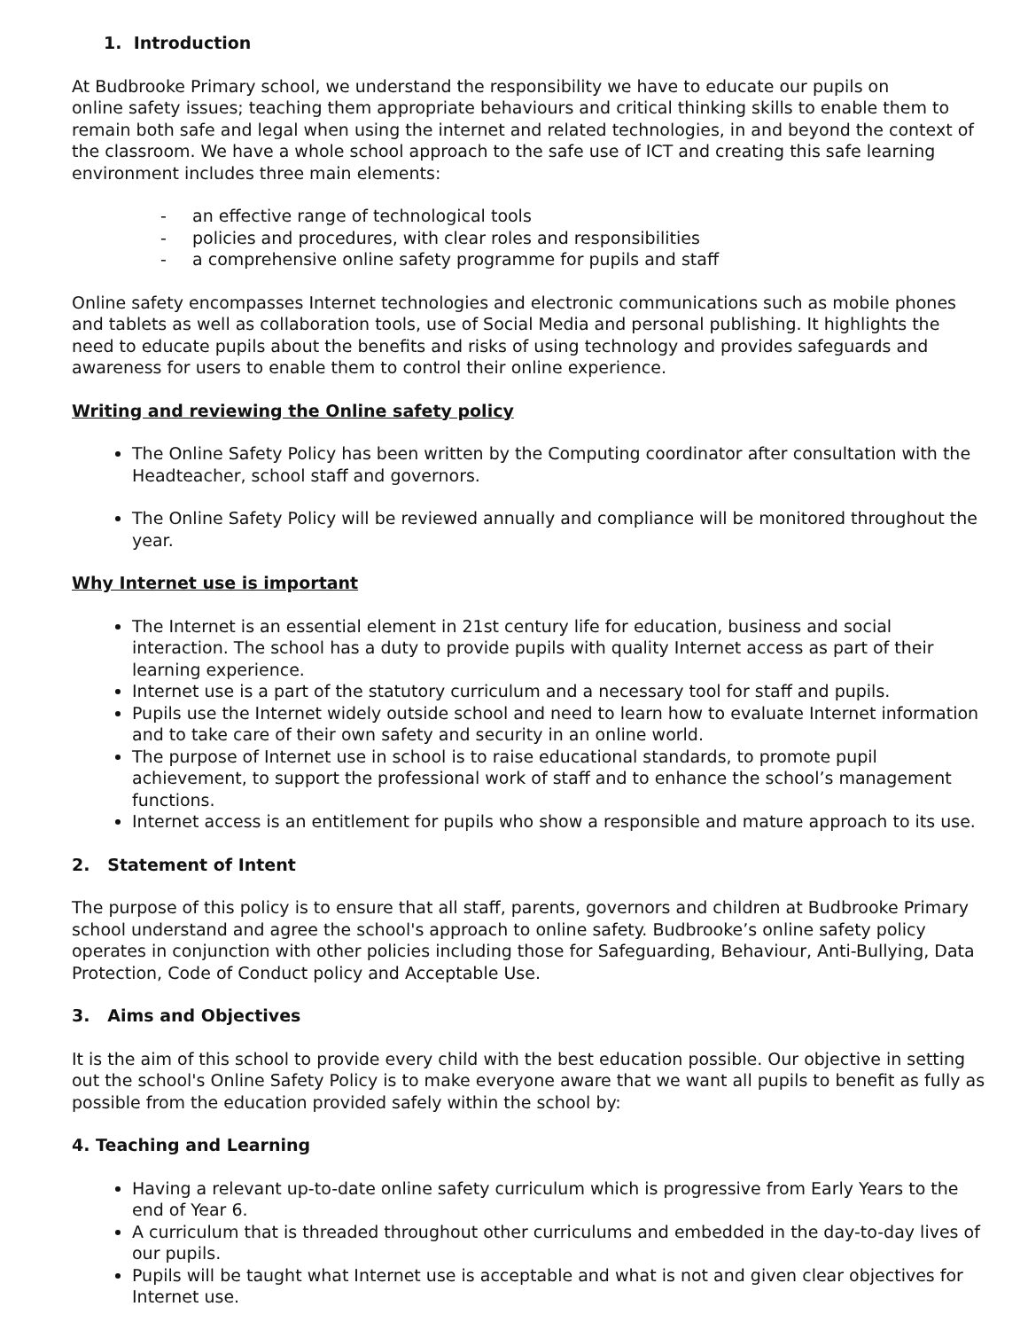1. Introduction
At Budbrooke Primary school, we understand the responsibility we have to educate our pupils on
online safety issues; teaching them appropriate behaviours and critical thinking skills to enable them to remain both safe and legal when using the internet and related technologies, in and beyond the context of the classroom. We have a whole school approach to the safe use of ICT and creating this safe learning environment includes three main elements:
- an effective range of technological tools
- policies and procedures, with clear roles and responsibilities
- a comprehensive online safety programme for pupils and staff
Online safety encompasses Internet technologies and electronic communications such as mobile phones and tablets as well as collaboration tools, use of Social Media and personal publishing. It highlights the need to educate pupils about the benefits and risks of using technology and provides safeguards and awareness for users to enable them to control their online experience.
Writing and reviewing the Online safety policy
The Online Safety Policy has been written by the Computing coordinator after consultation with the Headteacher, school staff and governors.
The Online Safety Policy will be reviewed annually and compliance will be monitored throughout the year.
Why Internet use is important
The Internet is an essential element in 21st century life for education, business and social interaction. The school has a duty to provide pupils with quality Internet access as part of their learning experience.
Internet use is a part of the statutory curriculum and a necessary tool for staff and pupils.
Pupils use the Internet widely outside school and need to learn how to evaluate Internet information and to take care of their own safety and security in an online world.
The purpose of Internet use in school is to raise educational standards, to promote pupil achievement, to support the professional work of staff and to enhance the school’s management functions.
Internet access is an entitlement for pupils who show a responsible and mature approach to its use.
2. Statement of Intent
The purpose of this policy is to ensure that all staff, parents, governors and children at Budbrooke Primary school understand and agree the school's approach to online safety. Budbrooke’s online safety policy operates in conjunction with other policies including those for Safeguarding, Behaviour, Anti-Bullying, Data Protection, Code of Conduct policy and Acceptable Use.
3. Aims and Objectives
It is the aim of this school to provide every child with the best education possible. Our objective in setting out the school's Online Safety Policy is to make everyone aware that we want all pupils to benefit as fully as possible from the education provided safely within the school by:
4. Teaching and Learning
Having a relevant up-to-date online safety curriculum which is progressive from Early Years to the end of Year 6.
A curriculum that is threaded throughout other curriculums and embedded in the day-to-day lives of our pupils.
Pupils will be taught what Internet use is acceptable and what is not and given clear objectives for Internet use.